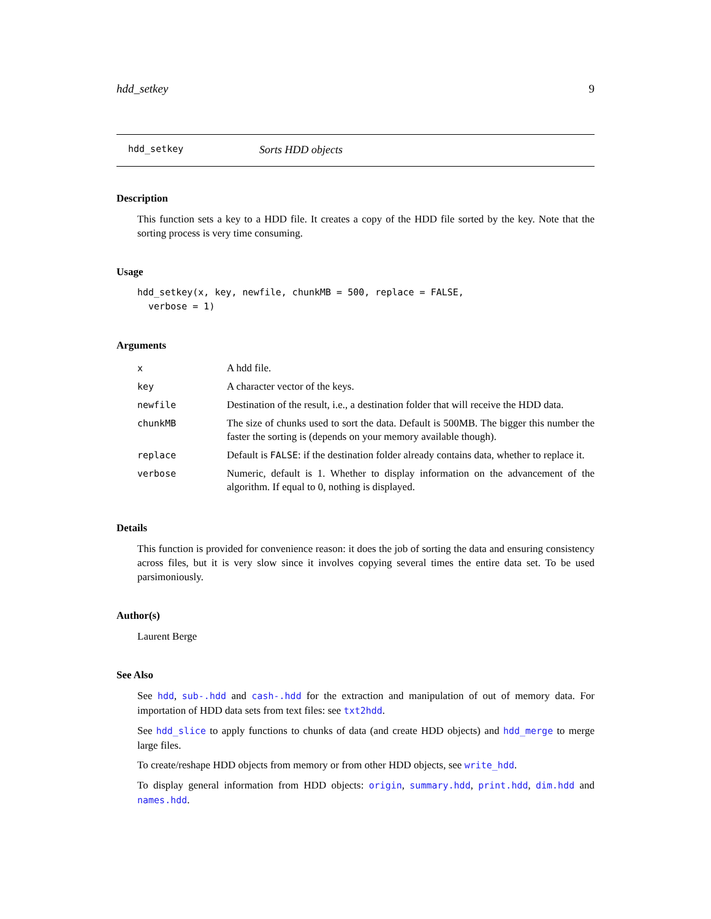hdd_setkey 9
hdd_setkey Sorts HDD objects
Description
This function sets a key to a HDD file. It creates a copy of the HDD file sorted by the key. Note that the sorting process is very time consuming.
Usage
hdd_setkey(x, key, newfile, chunkMB = 500, replace = FALSE,
  verbose = 1)
Arguments
| x | A hdd file. |
| key | A character vector of the keys. |
| newfile | Destination of the result, i.e., a destination folder that will receive the HDD data. |
| chunkMB | The size of chunks used to sort the data. Default is 500MB. The bigger this number the faster the sorting is (depends on your memory available though). |
| replace | Default is FALSE : if the destination folder already contains data, whether to replace it. |
| verbose | Numeric, default is 1. Whether to display information on the advancement of the algorithm. If equal to 0, nothing is displayed. |
Details
This function is provided for convenience reason: it does the job of sorting the data and ensuring consistency across files, but it is very slow since it involves copying several times the entire data set. To be used parsimoniously.
Author(s)
Laurent Berge
See Also
See hdd, sub-.hdd and cash-.hdd for the extraction and manipulation of out of memory data. For importation of HDD data sets from text files: see txt2hdd.
See hdd_slice to apply functions to chunks of data (and create HDD objects) and hdd_merge to merge large files.
To create/reshape HDD objects from memory or from other HDD objects, see write_hdd.
To display general information from HDD objects: origin, summary.hdd, print.hdd, dim.hdd and names.hdd.